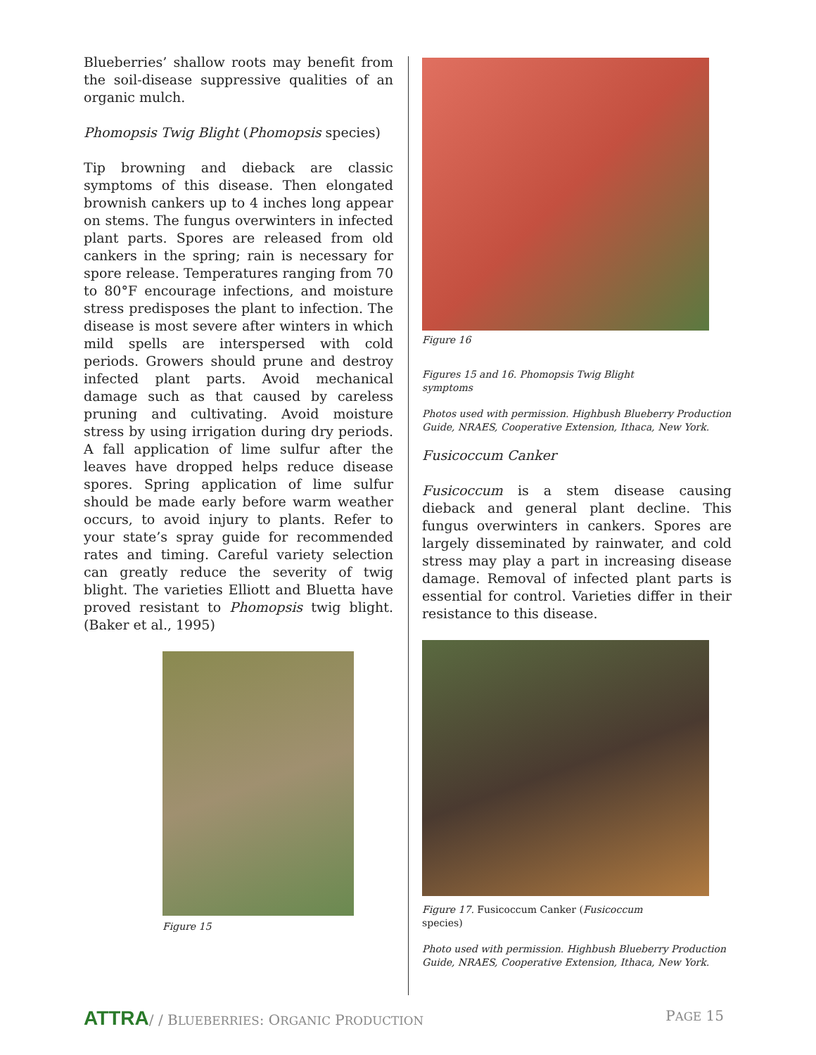Blueberries’ shallow roots may benefit from the soil-disease suppressive qualities of an organic mulch.
Phomopsis Twig Blight (Phomopsis species)
Tip browning and dieback are classic symptoms of this disease. Then elongated brownish cankers up to 4 inches long appear on stems. The fungus overwinters in infected plant parts. Spores are released from old cankers in the spring; rain is necessary for spore release. Temperatures ranging from 70 to 80°F encourage infections, and moisture stress predisposes the plant to infection. The disease is most severe after winters in which mild spells are interspersed with cold periods. Growers should prune and destroy infected plant parts. Avoid mechanical damage such as that caused by careless pruning and cultivating. Avoid moisture stress by using irrigation during dry periods. A fall application of lime sulfur after the leaves have dropped helps reduce disease spores. Spring application of lime sulfur should be made early before warm weather occurs, to avoid injury to plants. Refer to your state’s spray guide for recommended rates and timing. Careful variety selection can greatly reduce the severity of twig blight. The varieties Elliott and Bluetta have proved resistant to Phomopsis twig blight. (Baker et al., 1995)
Figure 15
Figure 16
Figures 15 and 16. Phomopsis Twig Blight
symptoms
Photos used with permission. Highbush Blueberry Production Guide, NRAES, Cooperative Extension, Ithaca, New York.
Fusicoccum Canker
Fusicoccum is a stem disease causing dieback and general plant decline. This fungus overwinters in cankers. Spores are largely disseminated by rainwater, and cold stress may play a part in increasing disease damage. Removal of infected plant parts is essential for control. Varieties differ in their resistance to this disease.
Figure 17. Fusicoccum Canker (Fusicoccum
species)
Photo used with permission. Highbush Blueberry Production Guide, NRAES, Cooperative Extension, Ithaca, New York.
ATTRA/ / BLUEBERRIES: ORGANIC PRODUCTION
PAGE 15